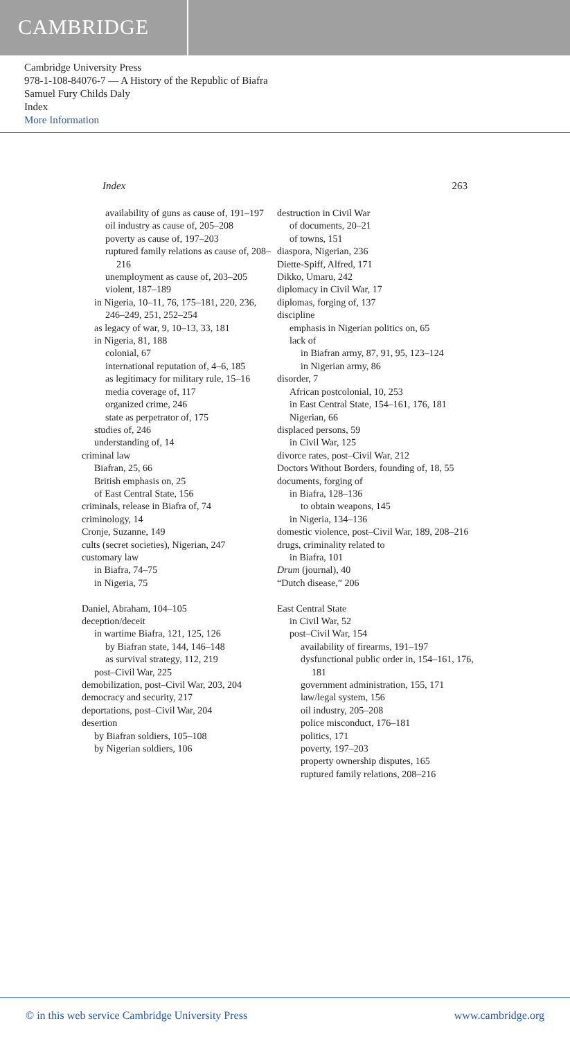CAMBRIDGE
Cambridge University Press
978-1-108-84076-7 — A History of the Republic of Biafra
Samuel Fury Childs Daly
Index
More Information
Index 263
availability of guns as cause of, 191–197
oil industry as cause of, 205–208
poverty as cause of, 197–203
ruptured family relations as cause of, 208–216
unemployment as cause of, 203–205
violent, 187–189
in Nigeria, 10–11, 76, 175–181, 220, 236, 246–249, 251, 252–254
as legacy of war, 9, 10–13, 33, 181
in Nigeria, 81, 188
colonial, 67
international reputation of, 4–6, 185
as legitimacy for military rule, 15–16
media coverage of, 117
organized crime, 246
state as perpetrator of, 175
studies of, 246
understanding of, 14
criminal law
Biafran, 25, 66
British emphasis on, 25
of East Central State, 156
criminals, release in Biafra of, 74
criminology, 14
Cronje, Suzanne, 149
cults (secret societies), Nigerian, 247
customary law
in Biafra, 74–75
in Nigeria, 75
Daniel, Abraham, 104–105
deception/deceit
in wartime Biafra, 121, 125, 126
by Biafran state, 144, 146–148
as survival strategy, 112, 219
post–Civil War, 225
demobilization, post–Civil War, 203, 204
democracy and security, 217
deportations, post–Civil War, 204
desertion
by Biafran soldiers, 105–108
by Nigerian soldiers, 106
destruction in Civil War
of documents, 20–21
of towns, 151
diaspora, Nigerian, 236
Diette-Spiff, Alfred, 171
Dikko, Umaru, 242
diplomacy in Civil War, 17
diplomas, forging of, 137
discipline
emphasis in Nigerian politics on, 65
lack of
in Biafran army, 87, 91, 95, 123–124
in Nigerian army, 86
disorder, 7
African postcolonial, 10, 253
in East Central State, 154–161, 176, 181
Nigerian, 66
displaced persons, 59
in Civil War, 125
divorce rates, post–Civil War, 212
Doctors Without Borders, founding of, 18, 55
documents, forging of
in Biafra, 128–136
to obtain weapons, 145
in Nigeria, 134–136
domestic violence, post–Civil War, 189, 208–216
drugs, criminality related to
in Biafra, 101
Drum (journal), 40
“Dutch disease,” 206
East Central State
in Civil War, 52
post–Civil War, 154
availability of firearms, 191–197
dysfunctional public order in, 154–161, 176, 181
government administration, 155, 171
law/legal system, 156
oil industry, 205–208
police misconduct, 176–181
politics, 171
poverty, 197–203
property ownership disputes, 165
ruptured family relations, 208–216
© in this web service Cambridge University Press www.cambridge.org